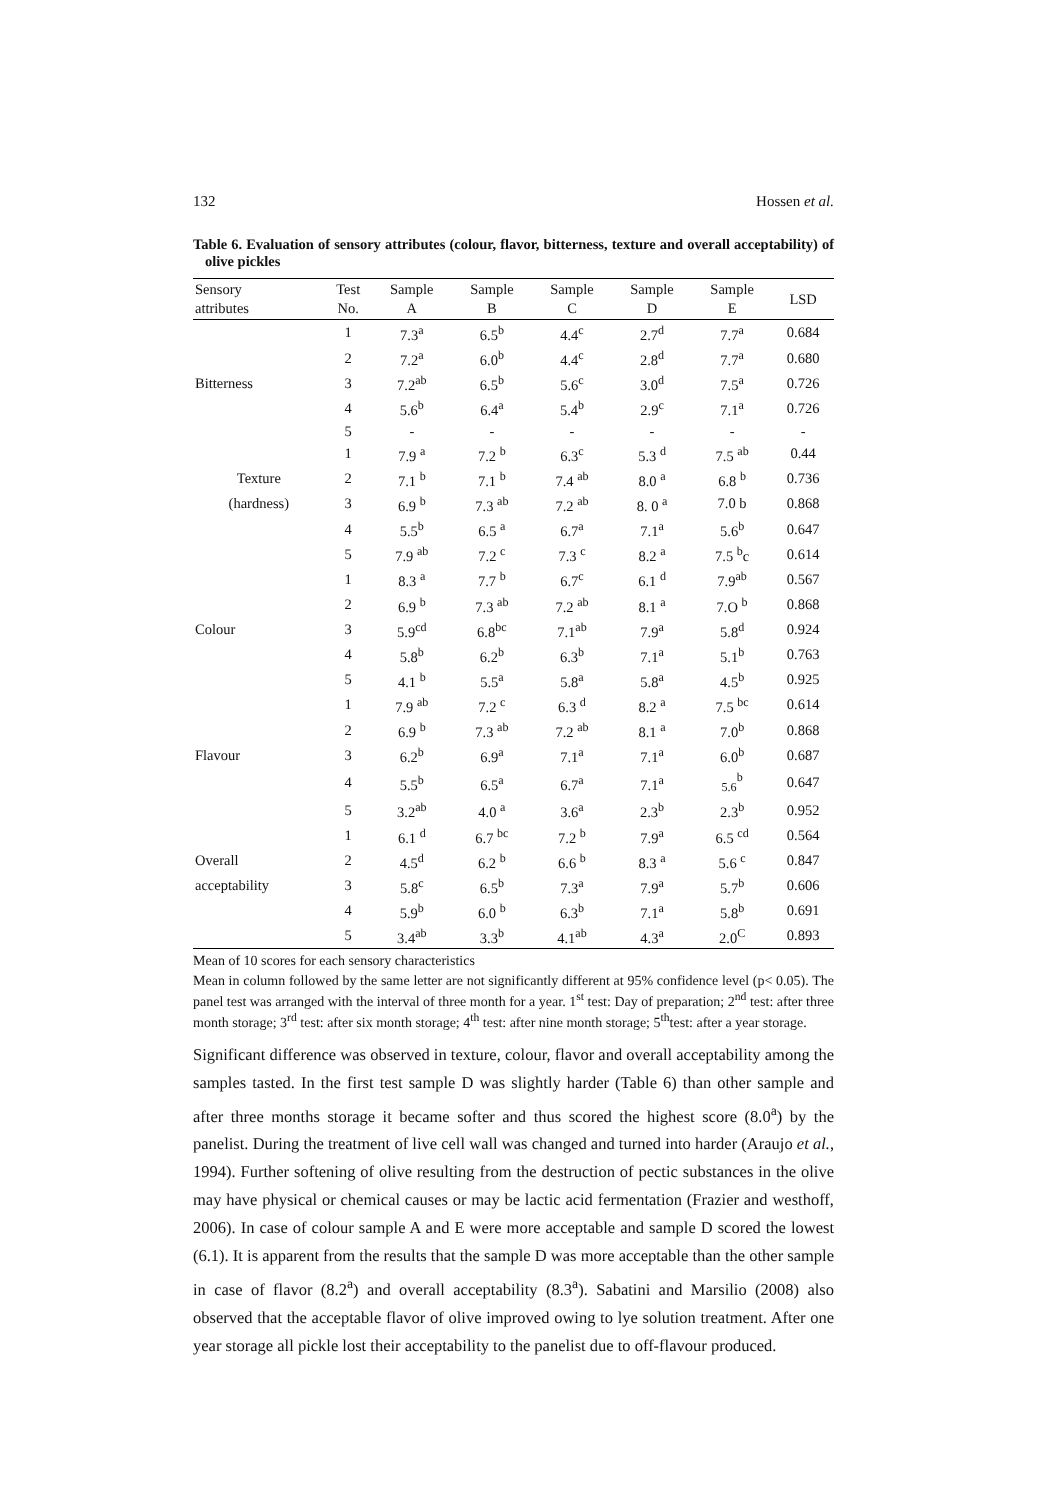132 Hossen et al.
Table 6. Evaluation of sensory attributes (colour, flavor, bitterness, texture and overall acceptability) of olive pickles
| Sensory attributes | Test No. | Sample A | Sample B | Sample C | Sample D | Sample E | LSD |
| --- | --- | --- | --- | --- | --- | --- | --- |
| | 1 | 7.3<sup>a</sup> | 6.5<sup>b</sup> | 4.4<sup>c</sup> | 2.7<sup>d</sup> | 7.7<sup>a</sup> | 0.684 |
| | 2 | 7.2<sup>a</sup> | 6.0<sup>b</sup> | 4.4<sup>c</sup> | 2.8<sup>d</sup> | 7.7<sup>a</sup> | 0.680 |
| Bitterness | 3 | 7.2<sup>ab</sup> | 6.5<sup>b</sup> | 5.6<sup>c</sup> | 3.0<sup>d</sup> | 7.5<sup>a</sup> | 0.726 |
| | 4 | 5.6<sup>b</sup> | 6.4<sup>a</sup> | 5.4<sup>b</sup> | 2.9<sup>c</sup> | 7.1<sup>a</sup> | 0.726 |
| | 5 | - | - | - | - | - | - |
| | 1 | 7.9 <sup>a</sup> | 7.2 <sup>b</sup> | 6.3<sup>c</sup> | 5.3 <sup>d</sup> | 7.5 <sup>ab</sup> | 0.44 |
| Texture | 2 | 7.1 <sup>b</sup> | 7.1 <sup>b</sup> | 7.4 <sup>ab</sup> | 8.0 <sup>a</sup> | 6.8 <sup>b</sup> | 0.736 |
| (hardness) | 3 | 6.9 <sup>b</sup> | 7.3 <sup>ab</sup> | 7.2 <sup>ab</sup> | 8. 0 <sup>a</sup> | 7.0 b | 0.868 |
| | 4 | 5.5<sup>b</sup> | 6.5 <sup>a</sup> | 6.7<sup>a</sup> | 7.1<sup>a</sup> | 5.6<sup>b</sup> | 0.647 |
| | 5 | 7.9 <sup>ab</sup> | 7.2 <sup>c</sup> | 7.3 <sup>c</sup> | 8.2 <sup>a</sup> | 7.5 <sup>b</sup>c | 0.614 |
| | 1 | 8.3 <sup>a</sup> | 7.7 <sup>b</sup> | 6.7<sup>c</sup> | 6.1 <sup>d</sup> | 7.9<sup>ab</sup> | 0.567 |
| | 2 | 6.9 <sup>b</sup> | 7.3 <sup>ab</sup> | 7.2 <sup>ab</sup> | 8.1 <sup>a</sup> | 7.O <sup>b</sup> | 0.868 |
| Colour | 3 | 5.9<sup>cd</sup> | 6.8<sup>bc</sup> | 7.1<sup>ab</sup> | 7.9<sup>a</sup> | 5.8<sup>d</sup> | 0.924 |
| | 4 | 5.8<sup>b</sup> | 6.2<sup>b</sup> | 6.3<sup>b</sup> | 7.1<sup>a</sup> | 5.1<sup>b</sup> | 0.763 |
| | 5 | 4.1 <sup>b</sup> | 5.5<sup>a</sup> | 5.8<sup>a</sup> | 5.8<sup>a</sup> | 4.5<sup>b</sup> | 0.925 |
| | 1 | 7.9 <sup>ab</sup> | 7.2 <sup>c</sup> | 6.3 <sup>d</sup> | 8.2 <sup>a</sup> | 7.5 <sup>bc</sup> | 0.614 |
| | 2 | 6.9 <sup>b</sup> | 7.3 <sup>ab</sup> | 7.2 <sup>ab</sup> | 8.1 <sup>a</sup> | 7.0<sup>b</sup> | 0.868 |
| Flavour | 3 | 6.2<sup>b</sup> | 6.9<sup>a</sup> | 7.1<sup>a</sup> | 7.1<sup>a</sup> | 6.0<sup>b</sup> | 0.687 |
| | 4 | 5.5<sup>b</sup> | 6.5<sup>a</sup> | 6.7<sup>a</sup> | 7.1<sup>a</sup> | <sub>5.6</sub><sup>b</sup> | 0.647 |
| | 5 | 3.2<sup>ab</sup> | 4.0 <sup>a</sup> | 3.6<sup>a</sup> | 2.3<sup>b</sup> | 2.3<sup>b</sup> | 0.952 |
| | 1 | 6.1 <sup>d</sup> | 6.7 <sup>bc</sup> | 7.2 <sup>b</sup> | 7.9<sup>a</sup> | 6.5 <sup>cd</sup> | 0.564 |
| Overall | 2 | 4.5<sup>d</sup> | 6.2 <sup>b</sup> | 6.6 <sup>b</sup> | 8.3 <sup>a</sup> | 5.6 <sup>c</sup> | 0.847 |
| acceptability | 3 | 5.8<sup>c</sup> | 6.5<sup>b</sup> | 7.3<sup>a</sup> | 7.9<sup>a</sup> | 5.7<sup>b</sup> | 0.606 |
| | 4 | 5.9<sup>b</sup> | 6.0 <sup>b</sup> | 6.3<sup>b</sup> | 7.1<sup>a</sup> | 5.8<sup>b</sup> | 0.691 |
| | 5 | 3.4<sup>ab</sup> | 3.3<sup>b</sup> | 4.1<sup>ab</sup> | 4.3<sup>a</sup> | 2.0<sup>C</sup> | 0.893 |
Mean of 10 scores for each sensory characteristics
Mean in column followed by the same letter are not significantly different at 95% confidence level (p< 0.05). The panel test was arranged with the interval of three month for a year. 1<sup>st</sup> test: Day of preparation; 2<sup>nd</sup> test: after three month storage; 3<sup>rd</sup> test: after six month storage; 4<sup>th</sup> test: after nine month storage; 5<sup>th</sup>test: after a year storage.
Significant difference was observed in texture, colour, flavor and overall acceptability among the samples tasted. In the first test sample D was slightly harder (Table 6) than other sample and after three months storage it became softer and thus scored the highest score (8.0<sup>a</sup>) by the panelist. During the treatment of live cell wall was changed and turned into harder (Araujo et al., 1994). Further softening of olive resulting from the destruction of pectic substances in the olive may have physical or chemical causes or may be lactic acid fermentation (Frazier and westhoff, 2006). In case of colour sample A and E were more acceptable and sample D scored the lowest (6.1). It is apparent from the results that the sample D was more acceptable than the other sample in case of flavor (8.2<sup>a</sup>) and overall acceptability (8.3<sup>a</sup>). Sabatini and Marsilio (2008) also observed that the acceptable flavor of olive improved owing to lye solution treatment. After one year storage all pickle lost their acceptability to the panelist due to off-flavour produced.